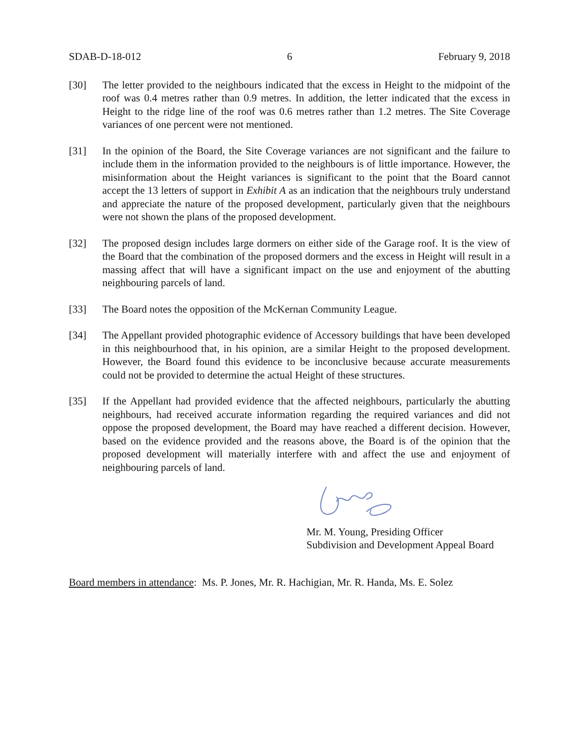SDAB-D-18-012 6 February 9, 2018
[30] The letter provided to the neighbours indicated that the excess in Height to the midpoint of the roof was 0.4 metres rather than 0.9 metres. In addition, the letter indicated that the excess in Height to the ridge line of the roof was 0.6 metres rather than 1.2 metres. The Site Coverage variances of one percent were not mentioned.
[31] In the opinion of the Board, the Site Coverage variances are not significant and the failure to include them in the information provided to the neighbours is of little importance. However, the misinformation about the Height variances is significant to the point that the Board cannot accept the 13 letters of support in Exhibit A as an indication that the neighbours truly understand and appreciate the nature of the proposed development, particularly given that the neighbours were not shown the plans of the proposed development.
[32] The proposed design includes large dormers on either side of the Garage roof. It is the view of the Board that the combination of the proposed dormers and the excess in Height will result in a massing affect that will have a significant impact on the use and enjoyment of the abutting neighbouring parcels of land.
[33] The Board notes the opposition of the McKernan Community League.
[34] The Appellant provided photographic evidence of Accessory buildings that have been developed in this neighbourhood that, in his opinion, are a similar Height to the proposed development. However, the Board found this evidence to be inconclusive because accurate measurements could not be provided to determine the actual Height of these structures.
[35] If the Appellant had provided evidence that the affected neighbours, particularly the abutting neighbours, had received accurate information regarding the required variances and did not oppose the proposed development, the Board may have reached a different decision. However, based on the evidence provided and the reasons above, the Board is of the opinion that the proposed development will materially interfere with and affect the use and enjoyment of neighbouring parcels of land.
Mr. M. Young, Presiding Officer
Subdivision and Development Appeal Board
Board members in attendance: Ms. P. Jones, Mr. R. Hachigian, Mr. R. Handa, Ms. E. Solez